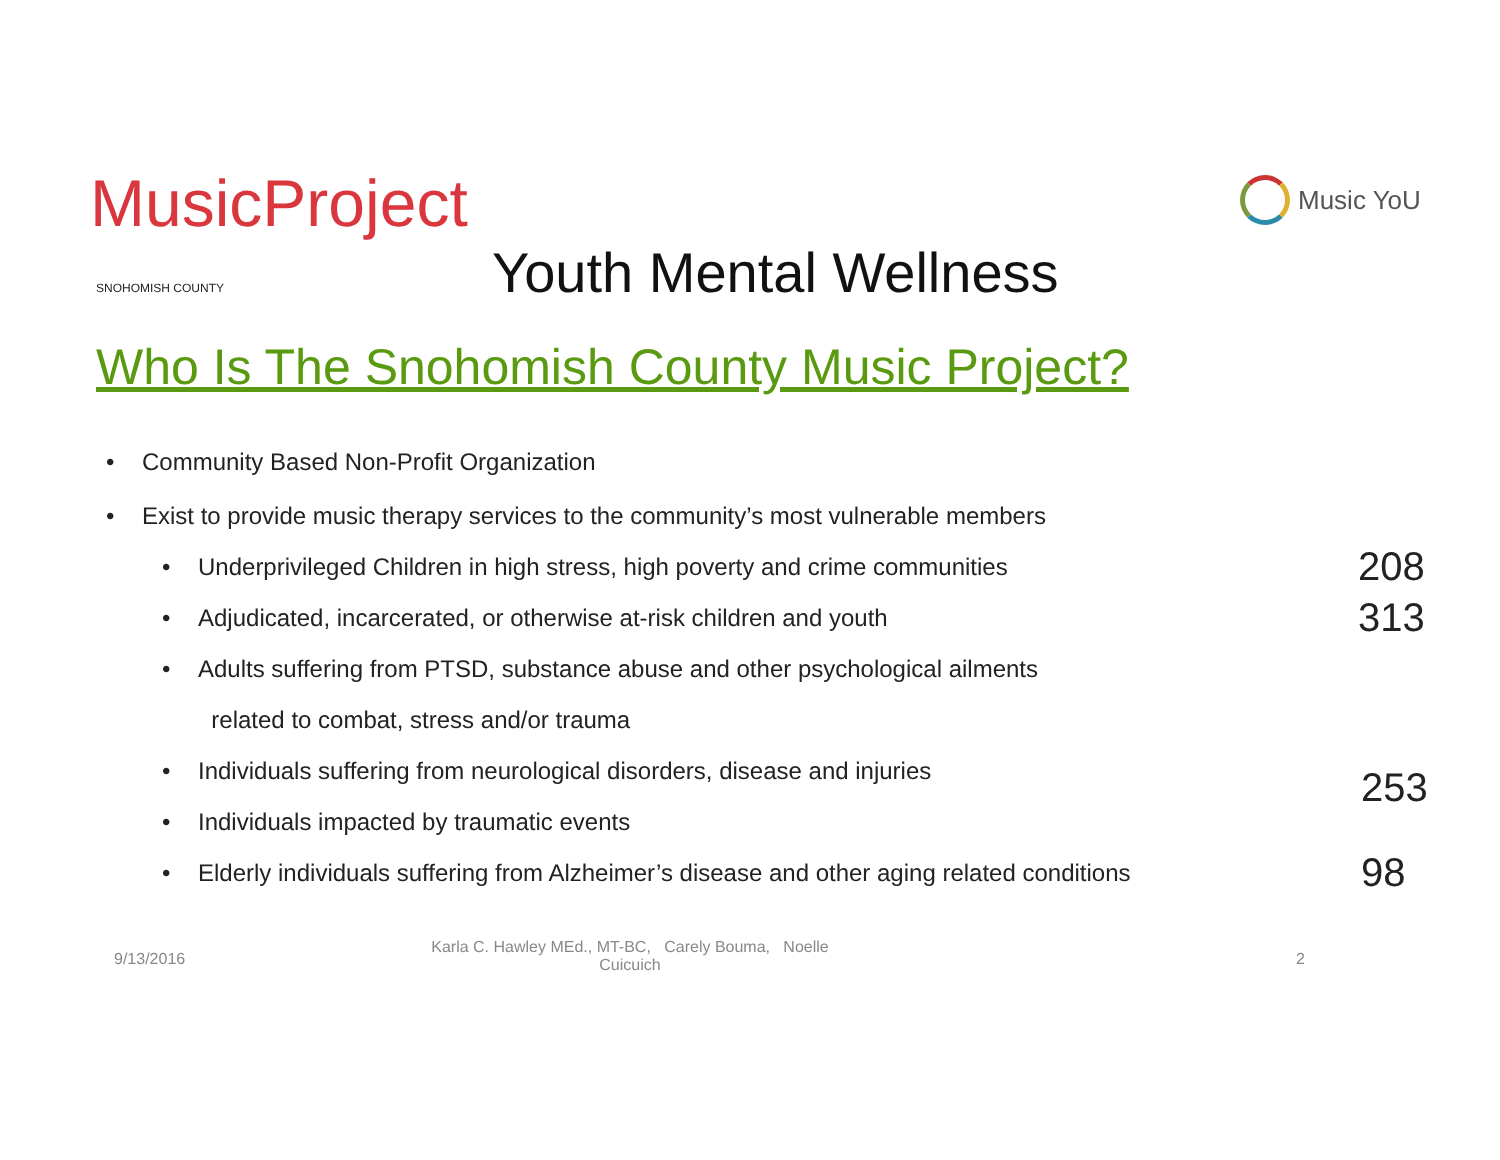MusicProject
SNOHOMISH COUNTY
Youth Mental Wellness
Music YoU
Who Is The Snohomish County Music Project?
• Community Based Non-Profit Organization
• Exist to provide music therapy services to the community’s most vulnerable members
• Underprivileged Children in high stress, high poverty and crime communities 208
• Adjudicated, incarcerated, or otherwise at-risk children and youth 313
• Adults suffering from PTSD, substance abuse and other psychological ailments
related to combat, stress and/or trauma
• Individuals suffering from neurological disorders, disease and injuries
253
• Individuals impacted by traumatic events
• Elderly individuals suffering from Alzheimer’s disease and other aging related conditions 98
9/13/2016
Karla C. Hawley MEd., MT-BC, Carely Bouma, Noelle
Cuicuich
2